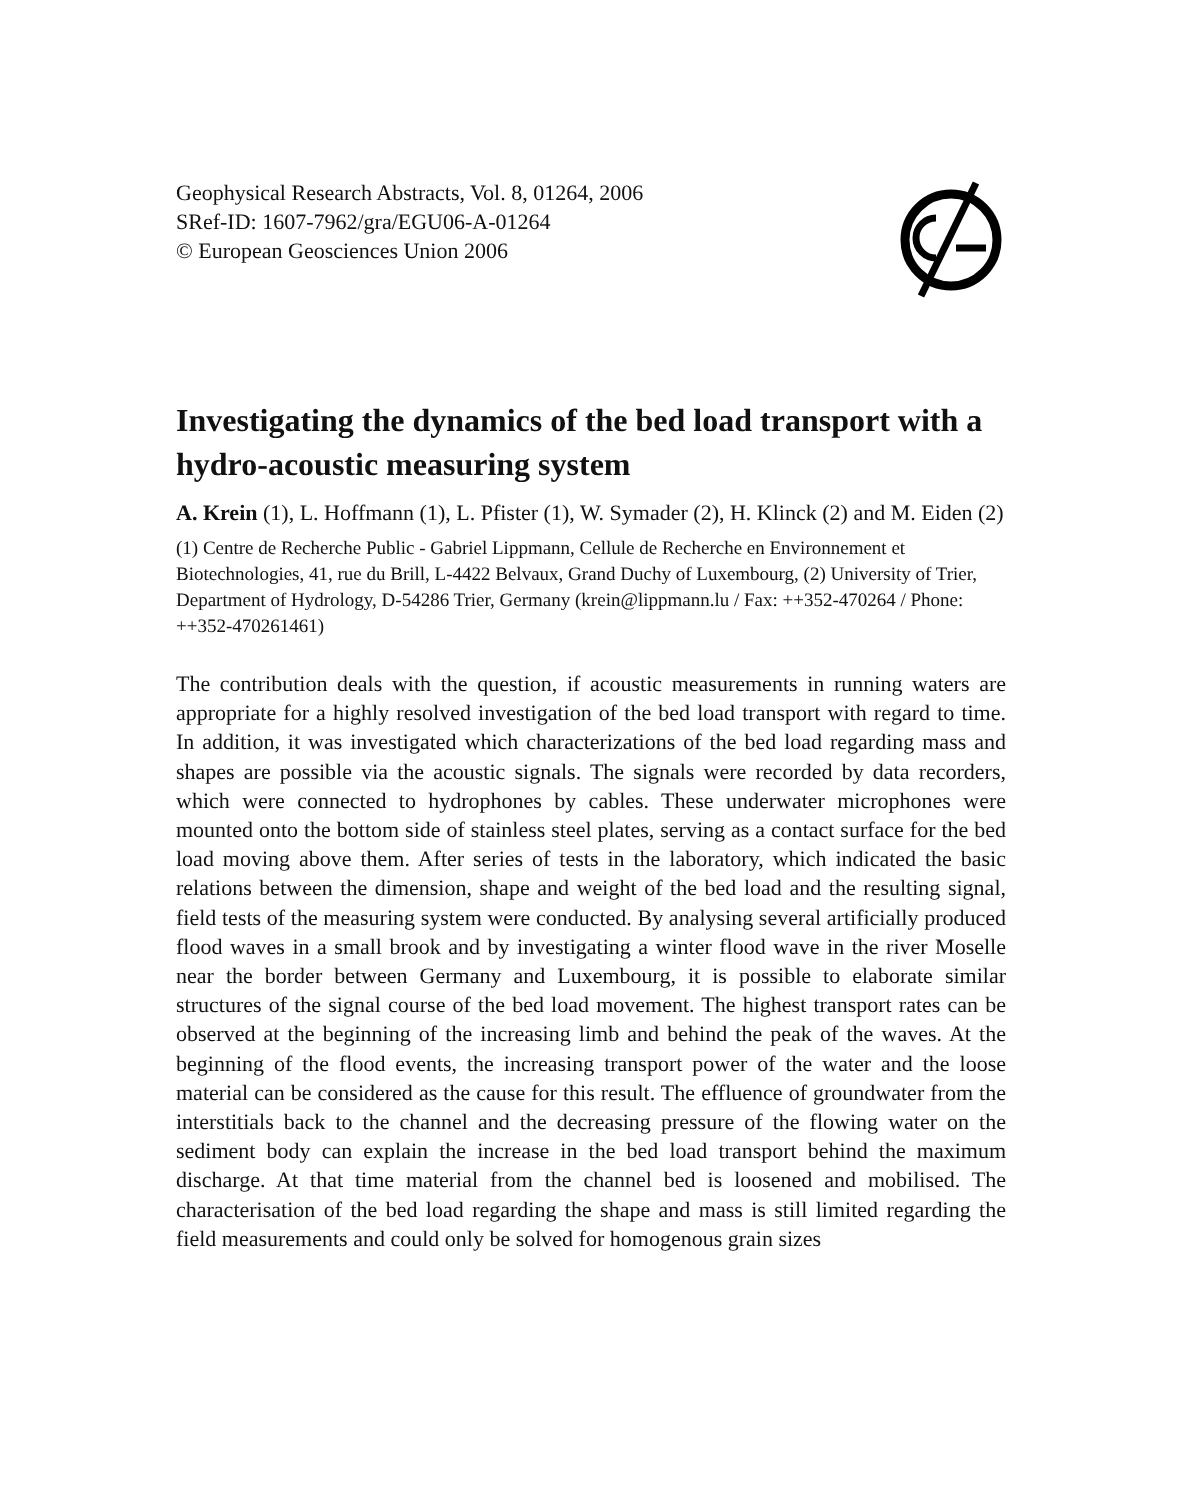Geophysical Research Abstracts, Vol. 8, 01264, 2006
SRef-ID: 1607-7962/gra/EGU06-A-01264
© European Geosciences Union 2006
Investigating the dynamics of the bed load transport with a hydro-acoustic measuring system
A. Krein (1), L. Hoffmann (1), L. Pfister (1), W. Symader (2), H. Klinck (2) and M. Eiden (2)
(1) Centre de Recherche Public - Gabriel Lippmann, Cellule de Recherche en Environnement et Biotechnologies, 41, rue du Brill, L-4422 Belvaux, Grand Duchy of Luxembourg, (2) University of Trier, Department of Hydrology, D-54286 Trier, Germany (krein@lippmann.lu / Fax: ++352-470264 / Phone: ++352-470261461)
The contribution deals with the question, if acoustic measurements in running waters are appropriate for a highly resolved investigation of the bed load transport with regard to time. In addition, it was investigated which characterizations of the bed load regarding mass and shapes are possible via the acoustic signals. The signals were recorded by data recorders, which were connected to hydrophones by cables. These underwater microphones were mounted onto the bottom side of stainless steel plates, serving as a contact surface for the bed load moving above them. After series of tests in the laboratory, which indicated the basic relations between the dimension, shape and weight of the bed load and the resulting signal, field tests of the measuring system were conducted. By analysing several artificially produced flood waves in a small brook and by investigating a winter flood wave in the river Moselle near the border between Germany and Luxembourg, it is possible to elaborate similar structures of the signal course of the bed load movement. The highest transport rates can be observed at the beginning of the increasing limb and behind the peak of the waves. At the beginning of the flood events, the increasing transport power of the water and the loose material can be considered as the cause for this result. The effluence of groundwater from the interstitials back to the channel and the decreasing pressure of the flowing water on the sediment body can explain the increase in the bed load transport behind the maximum discharge. At that time material from the channel bed is loosened and mobilised. The characterisation of the bed load regarding the shape and mass is still limited regarding the field measurements and could only be solved for homogenous grain sizes